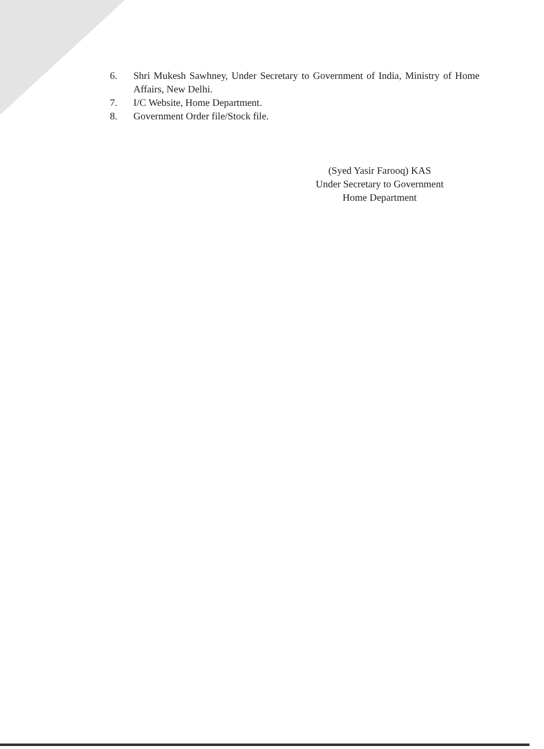6. Shri Mukesh Sawhney, Under Secretary to Government of India, Ministry of Home Affairs, New Delhi.
7. I/C Website, Home Department.
8. Government Order file/Stock file.
(Syed Yasir Farooq) KAS
Under Secretary to Government
Home Department